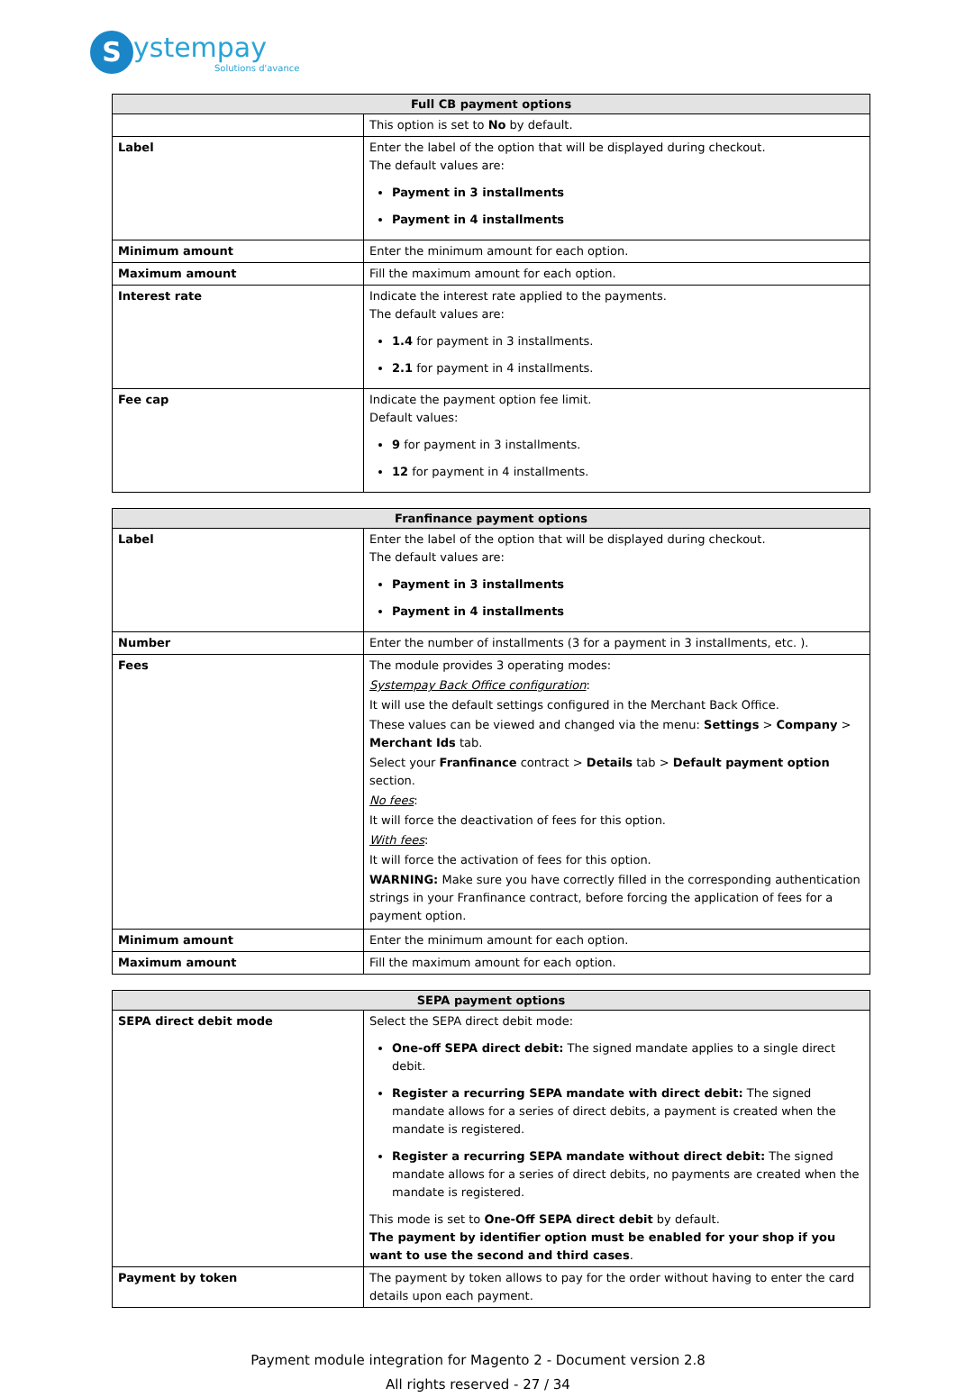Systempay
Solutions d'avance
| Full CB payment options | |
| --- | --- |
| | This option is set to No by default. |
| Label | Enter the label of the option that will be displayed during checkout. The default values are: Payment in 3 installments Payment in 4 installments |
| Minimum amount | Enter the minimum amount for each option. |
| Maximum amount | Fill the maximum amount for each option. |
| Interest rate | Indicate the interest rate applied to the payments. The default values are: 1.4 for payment in 3 installments. 2.1 for payment in 4 installments. |
| Fee cap | Indicate the payment option fee limit. Default values: 9 for payment in 3 installments. 12 for payment in 4 installments. |
| Franfinance payment options | |
| --- | --- |
| Label | Enter the label of the option that will be displayed during checkout. The default values are: Payment in 3 installments Payment in 4 installments |
| Number | Enter the number of installments (3 for a payment in 3 installments, etc. ). |
| Fees | The module provides 3 operating modes: Systempay Back Office configuration : It will use the default settings configured in the Merchant Back Office. These values can be viewed and changed via the menu: Settings > Company > Merchant Ids tab. Select your Franfinance contract > Details tab > Default payment option section. No fees : It will force the deactivation of fees for this option. With fees : It will force the activation of fees for this option. WARNING: Make sure you have correctly filled in the corresponding authentication strings in your Franfinance contract, before forcing the application of fees for a payment option. |
| Minimum amount | Enter the minimum amount for each option. |
| Maximum amount | Fill the maximum amount for each option. |
| SEPA payment options | |
| --- | --- |
| SEPA direct debit mode | Select the SEPA direct debit mode: One-off SEPA direct debit: The signed mandate applies to a single direct debit. Register a recurring SEPA mandate with direct debit: The signed mandate allows for a series of direct debits, a payment is created when the mandate is registered. Register a recurring SEPA mandate without direct debit: The signed mandate allows for a series of direct debits, no payments are created when the mandate is registered. This mode is set to One-Off SEPA direct debit by default. The payment by identifier option must be enabled for your shop if you want to use the second and third cases . |
| Payment by token | The payment by token allows to pay for the order without having to enter the card details upon each payment. |
Payment module integration for Magento 2 - Document version 2.8
All rights reserved - 27 / 34